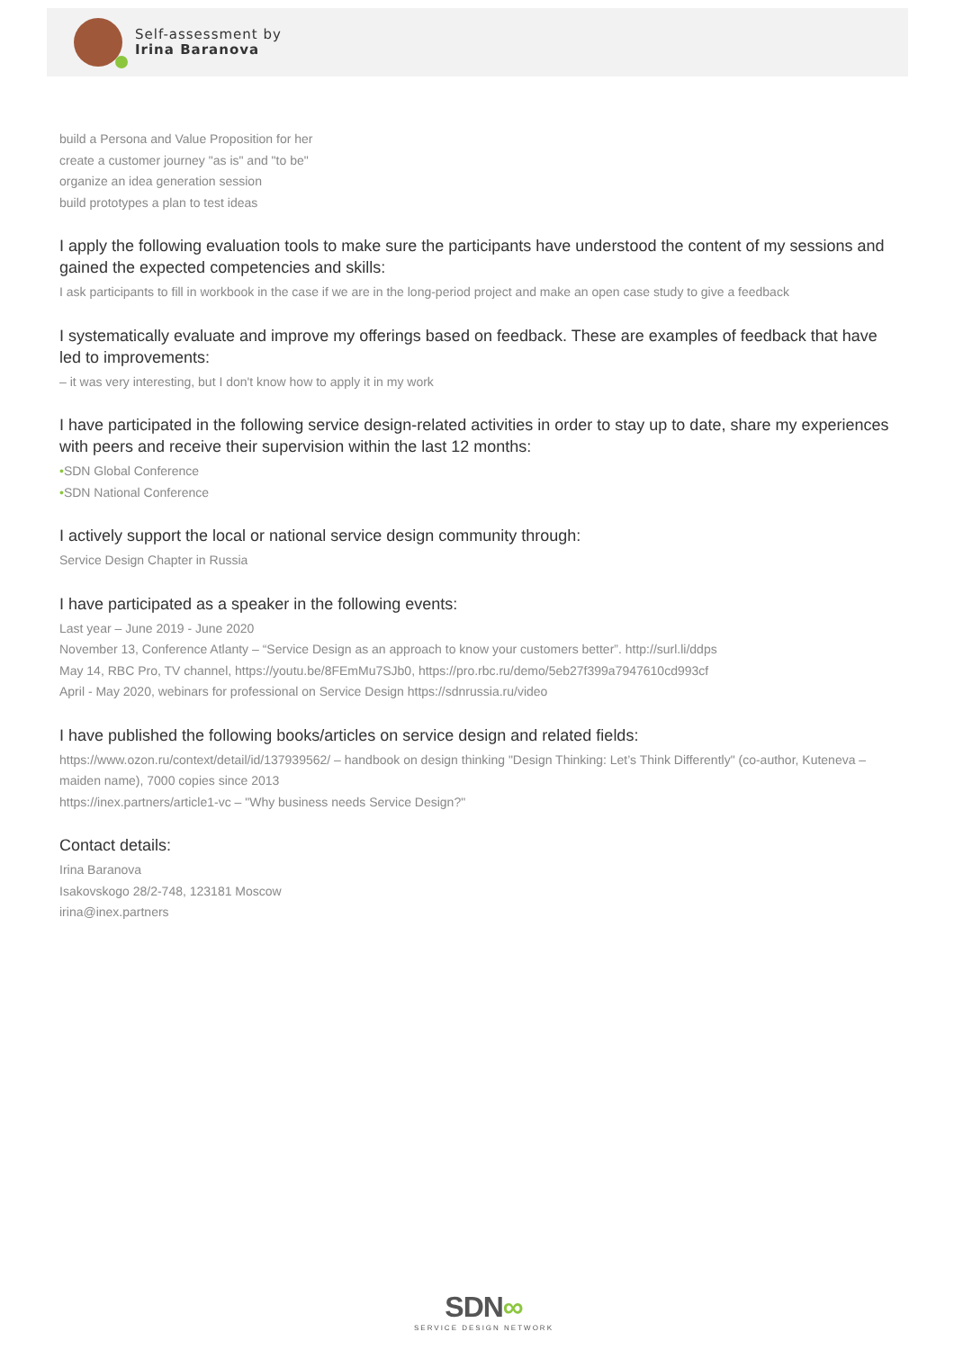Self-assessment by
Irina Baranova
build a Persona and Value Proposition for her
create a customer journey "as is" and "to be"
organize an idea generation session
build prototypes a plan to test ideas
I apply the following evaluation tools to make sure the participants have understood the content of my sessions and gained the expected competencies and skills:
I ask participants to fill in workbook in the case if we are in the long-period project and make an open case study to give a feedback
I systematically evaluate and improve my offerings based on feedback. These are examples of feedback that have led to improvements:
– it was very interesting, but I don't know how to apply it in my work
I have participated in the following service design-related activities in order to stay up to date, share my experiences with peers and receive their supervision within the last 12 months:
•SDN Global Conference
•SDN National Conference
I actively support the local or national service design community through:
Service Design Chapter in Russia
I have participated as a speaker in the following events:
Last year – June 2019 - June 2020
November 13, Conference Atlanty – “Service Design as an approach to know your customers better”. http://surl.li/ddps
May 14, RBC Pro, TV channel, https://youtu.be/8FEmMu7SJb0, https://pro.rbc.ru/demo/5eb27f399a7947610cd993cf
April - May 2020, webinars for professional on Service Design https://sdnrussia.ru/video
I have published the following books/articles on service design and related fields:
https://www.ozon.ru/context/detail/id/137939562/ – handbook on design thinking "Design Thinking: Let’s Think Differently" (co-author, Kuteneva – maiden name), 7000 copies since 2013
https://inex.partners/article1-vc – "Why business needs Service Design?"
Contact details:
Irina Baranova
Isakovskogo 28/2-748, 123181 Moscow
irina@inex.partners
SDN∞
SERVICE DESIGN NETWORK